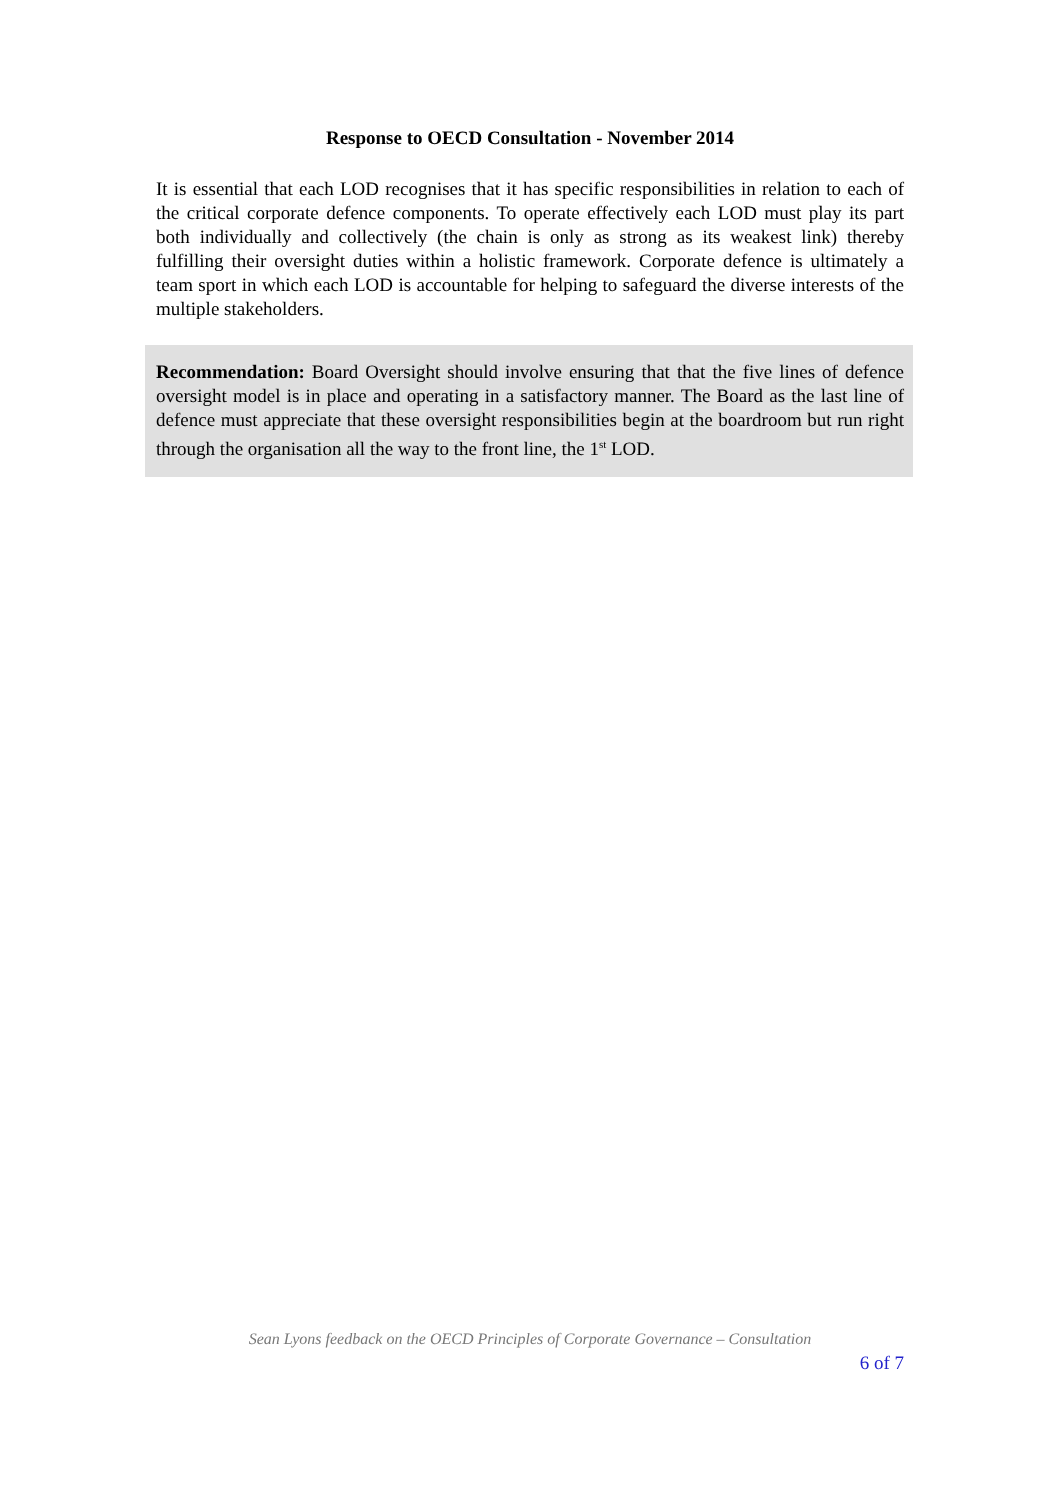Response to OECD Consultation - November 2014
It is essential that each LOD recognises that it has specific responsibilities in relation to each of the critical corporate defence components. To operate effectively each LOD must play its part both individually and collectively (the chain is only as strong as its weakest link) thereby fulfilling their oversight duties within a holistic framework. Corporate defence is ultimately a team sport in which each LOD is accountable for helping to safeguard the diverse interests of the multiple stakeholders.
Recommendation: Board Oversight should involve ensuring that that the five lines of defence oversight model is in place and operating in a satisfactory manner. The Board as the last line of defence must appreciate that these oversight responsibilities begin at the boardroom but run right through the organisation all the way to the front line, the 1<sup>st</sup> LOD.
Sean Lyons feedback on the OECD Principles of Corporate Governance – Consultation
6 of 7